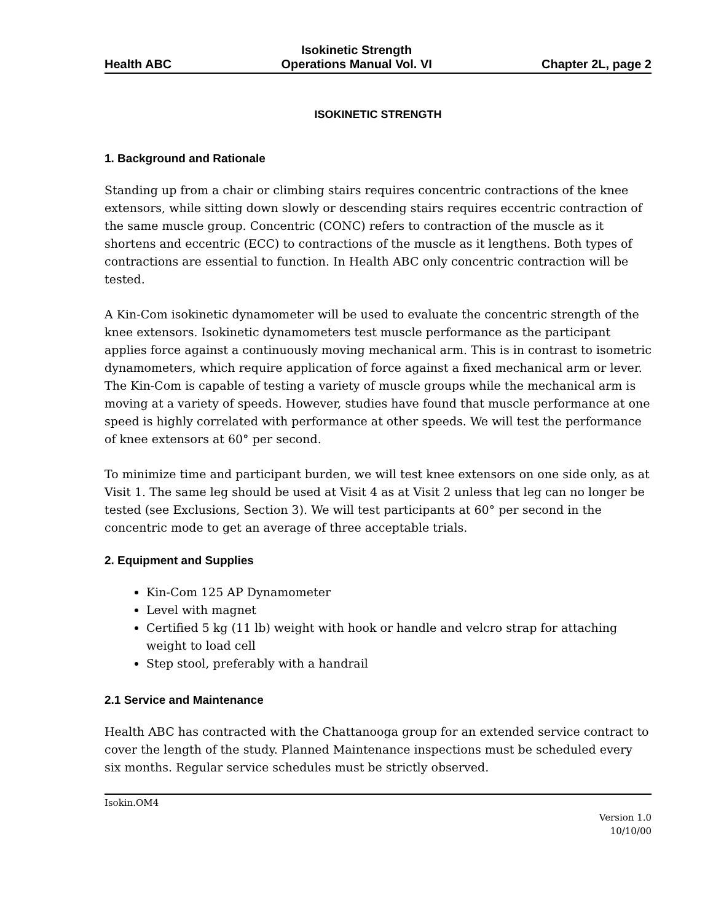Health ABC Isokinetic Strength
Operations Manual Vol. VI Chapter 2L, page 2
ISOKINETIC STRENGTH
1. Background and Rationale
Standing up from a chair or climbing stairs requires concentric contractions of the knee extensors, while sitting down slowly or descending stairs requires eccentric contraction of the same muscle group. Concentric (CONC) refers to contraction of the muscle as it shortens and eccentric (ECC) to contractions of the muscle as it lengthens. Both types of contractions are essential to function. In Health ABC only concentric contraction will be tested.
A Kin-Com isokinetic dynamometer will be used to evaluate the concentric strength of the knee extensors. Isokinetic dynamometers test muscle performance as the participant applies force against a continuously moving mechanical arm. This is in contrast to isometric dynamometers, which require application of force against a fixed mechanical arm or lever. The Kin-Com is capable of testing a variety of muscle groups while the mechanical arm is moving at a variety of speeds. However, studies have found that muscle performance at one speed is highly correlated with performance at other speeds. We will test the performance of knee extensors at 60° per second.
To minimize time and participant burden, we will test knee extensors on one side only, as at Visit 1. The same leg should be used at Visit 4 as at Visit 2 unless that leg can no longer be tested (see Exclusions, Section 3). We will test participants at 60° per second in the concentric mode to get an average of three acceptable trials.
2. Equipment and Supplies
Kin-Com 125 AP Dynamometer
Level with magnet
Certified 5 kg (11 lb) weight with hook or handle and velcro strap for attaching weight to load cell
Step stool, preferably with a handrail
2.1 Service and Maintenance
Health ABC has contracted with the Chattanooga group for an extended service contract to cover the length of the study. Planned Maintenance inspections must be scheduled every six months. Regular service schedules must be strictly observed.
Isokin.OM4
Version 1.0
10/10/00